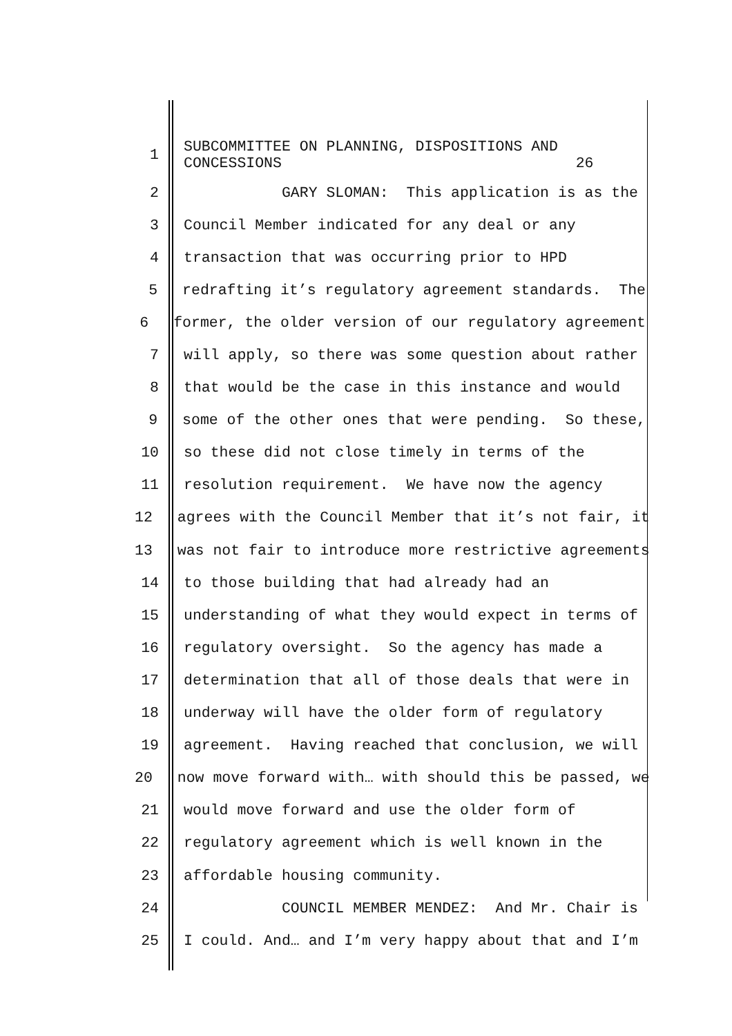1
SUBCOMMITTEE ON PLANNING, DISPOSITIONS AND CONCESSIONS 26
2
GARY SLOMAN: This application is as the
3
Council Member indicated for any deal or any
4
transaction that was occurring prior to HPD
5
redrafting it’s regulatory agreement standards. The
6
former, the older version of our regulatory agreement
7
will apply, so there was some question about rather
8
that would be the case in this instance and would
9
some of the other ones that were pending. So these,
10
so these did not close timely in terms of the
11
resolution requirement. We have now the agency
12
agrees with the Council Member that it’s not fair, it
13
was not fair to introduce more restrictive agreements
14
to those building that had already had an
15
understanding of what they would expect in terms of
16
regulatory oversight. So the agency has made a
17
determination that all of those deals that were in
18
underway will have the older form of regulatory
19
agreement. Having reached that conclusion, we will
20
now move forward with… with should this be passed, we
21
would move forward and use the older form of
22
regulatory agreement which is well known in the
23
affordable housing community.
24
COUNCIL MEMBER MENDEZ: And Mr. Chair is
25
I could. And… and I’m very happy about that and I’m